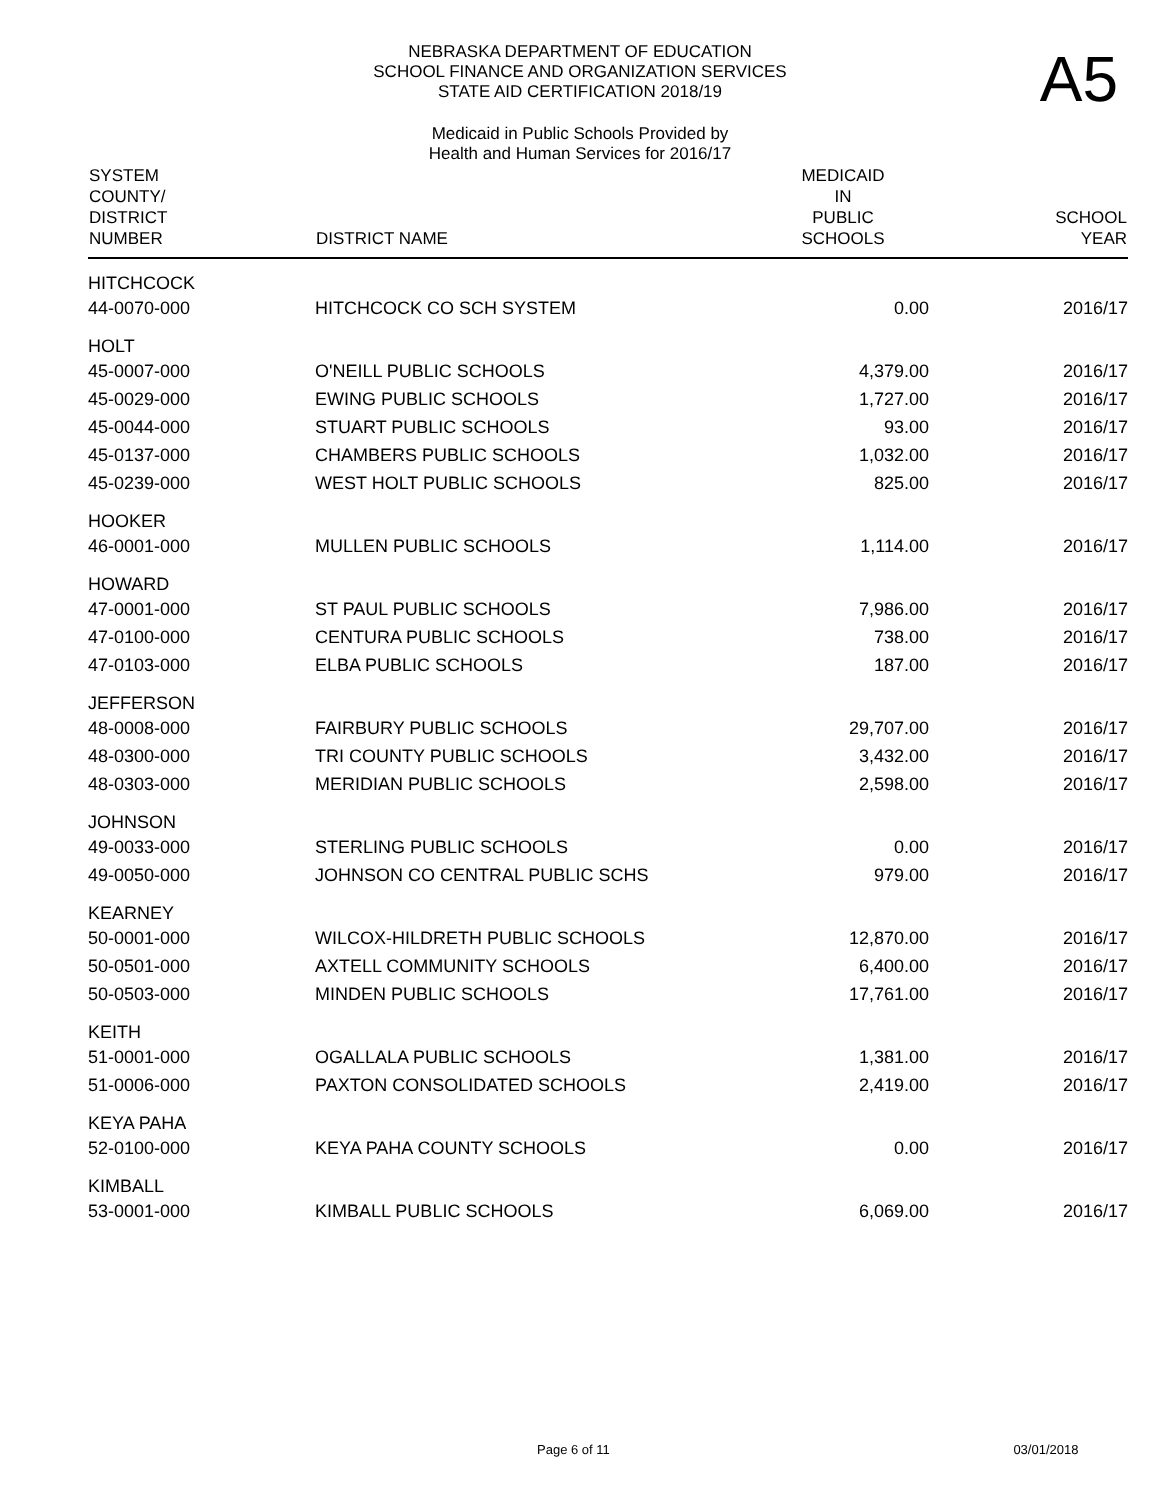A5
NEBRASKA DEPARTMENT OF EDUCATION
SCHOOL FINANCE AND ORGANIZATION SERVICES
STATE AID CERTIFICATION 2018/19
Medicaid in Public Schools Provided by
Health and Human Services for 2016/17
| SYSTEM COUNTY/ DISTRICT NUMBER | DISTRICT NAME | MEDICAID IN PUBLIC SCHOOLS | SCHOOL YEAR |
| --- | --- | --- | --- |
| HITCHCOCK | | | |
| 44-0070-000 | HITCHCOCK CO SCH SYSTEM | 0.00 | 2016/17 |
| HOLT | | | |
| 45-0007-000 | O'NEILL PUBLIC SCHOOLS | 4,379.00 | 2016/17 |
| 45-0029-000 | EWING PUBLIC SCHOOLS | 1,727.00 | 2016/17 |
| 45-0044-000 | STUART PUBLIC SCHOOLS | 93.00 | 2016/17 |
| 45-0137-000 | CHAMBERS PUBLIC SCHOOLS | 1,032.00 | 2016/17 |
| 45-0239-000 | WEST HOLT PUBLIC SCHOOLS | 825.00 | 2016/17 |
| HOOKER | | | |
| 46-0001-000 | MULLEN PUBLIC SCHOOLS | 1,114.00 | 2016/17 |
| HOWARD | | | |
| 47-0001-000 | ST PAUL PUBLIC SCHOOLS | 7,986.00 | 2016/17 |
| 47-0100-000 | CENTURA PUBLIC SCHOOLS | 738.00 | 2016/17 |
| 47-0103-000 | ELBA PUBLIC SCHOOLS | 187.00 | 2016/17 |
| JEFFERSON | | | |
| 48-0008-000 | FAIRBURY PUBLIC SCHOOLS | 29,707.00 | 2016/17 |
| 48-0300-000 | TRI COUNTY PUBLIC SCHOOLS | 3,432.00 | 2016/17 |
| 48-0303-000 | MERIDIAN PUBLIC SCHOOLS | 2,598.00 | 2016/17 |
| JOHNSON | | | |
| 49-0033-000 | STERLING PUBLIC SCHOOLS | 0.00 | 2016/17 |
| 49-0050-000 | JOHNSON CO CENTRAL PUBLIC SCHS | 979.00 | 2016/17 |
| KEARNEY | | | |
| 50-0001-000 | WILCOX-HILDRETH PUBLIC SCHOOLS | 12,870.00 | 2016/17 |
| 50-0501-000 | AXTELL COMMUNITY SCHOOLS | 6,400.00 | 2016/17 |
| 50-0503-000 | MINDEN PUBLIC SCHOOLS | 17,761.00 | 2016/17 |
| KEITH | | | |
| 51-0001-000 | OGALLALA PUBLIC SCHOOLS | 1,381.00 | 2016/17 |
| 51-0006-000 | PAXTON CONSOLIDATED SCHOOLS | 2,419.00 | 2016/17 |
| KEYA PAHA | | | |
| 52-0100-000 | KEYA PAHA COUNTY SCHOOLS | 0.00 | 2016/17 |
| KIMBALL | | | |
| 53-0001-000 | KIMBALL PUBLIC SCHOOLS | 6,069.00 | 2016/17 |
Page 6 of 11 03/01/2018